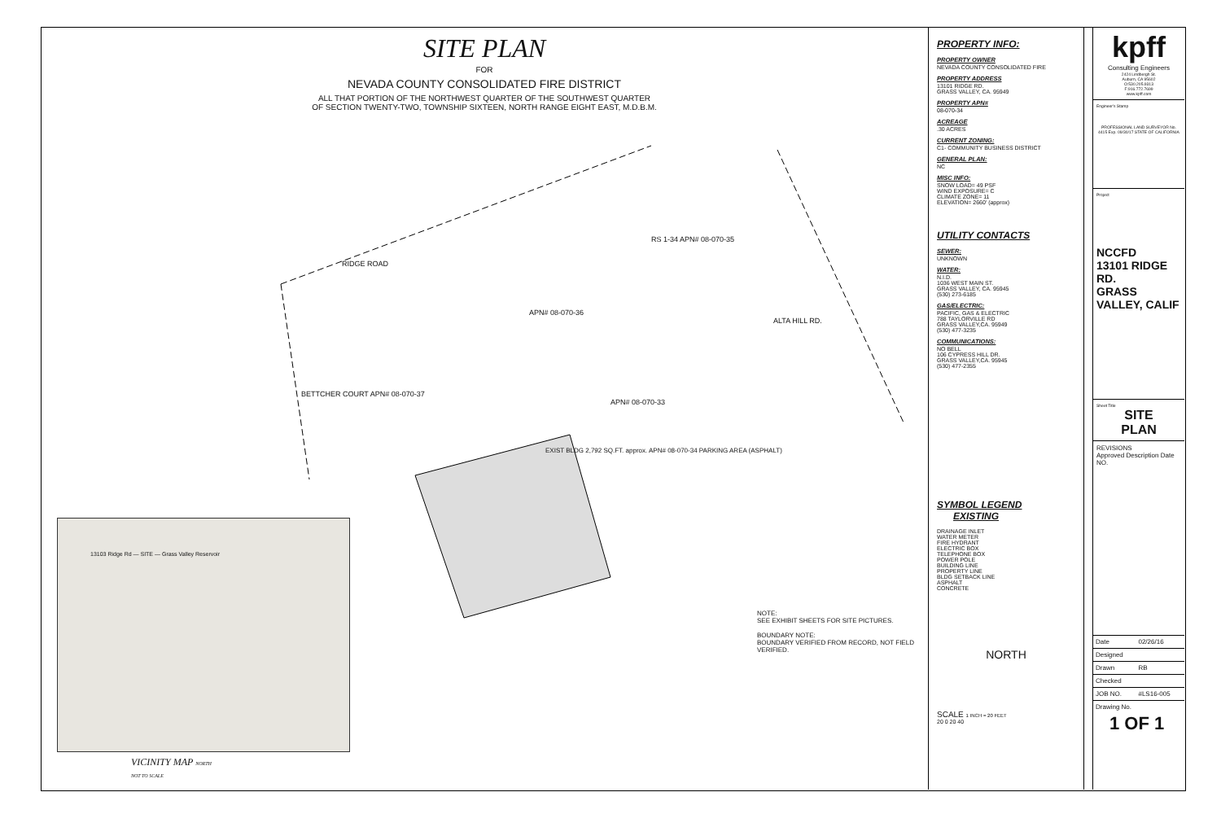SITE PLAN
FOR
NEVADA COUNTY CONSOLIDATED FIRE DISTRICT
ALL THAT PORTION OF THE NORTHWEST QUARTER OF THE SOUTHWEST QUARTER
OF SECTION TWENTY-TWO, TOWNSHIP SIXTEEN, NORTH RANGE EIGHT EAST, M.D.B.M.
RIDGE ROAD
APN# 08-070-36
RS 1-34 APN# 08-070-35
BETTCHER COURT APN# 08-070-37
APN# 08-070-33
ALTA HILL RD.
EXIST BLDG 2,792 SQ.FT. approx. APN# 08-070-34 PARKING AREA (ASPHALT)
NOTE:
SEE EXHIBIT SHEETS FOR SITE PICTURES.
BOUNDARY NOTE:
BOUNDARY VERIFIED FROM RECORD, NOT FIELD VERIFIED.
13103 Ridge Rd — SITE — Grass Valley Reservoir
VICINITY MAP NORTH
NOT TO SCALE
PROPERTY INFO:
PROPERTY OWNER
NEVADA COUNTY CONSOLIDATED FIRE
PROPERTY ADDRESS
13101 RIDGE RD.
GRASS VALLEY, CA. 95949
PROPERTY APN#
08-070-34
ACREAGE
.30 ACRES
CURRENT ZONING:
C1- COMMUNITY BUSINESS DISTRICT
GENERAL PLAN:
NC
MISC INFO:
SNOW LOAD= 49 PSF
WIND EXPOSURE= C
CLIMATE ZONE= 11
ELEVATION= 2660' (approx)
UTILITY CONTACTS
SEWER:
UNKNOWN
WATER:
N.I.D.
1036 WEST MAIN ST.
GRASS VALLEY, CA. 95945
(530) 273-6185
GAS/ELECTRIC:
PACIFIC, GAS & ELECTRIC
788 TAYLORVILLE RD
GRASS VALLEY,CA. 95949
(530) 477-3235
COMMUNICATIONS:
NO BELL
106 CYPRESS HILL DR.
GRASS VALLEY,CA. 95945
(530) 477-2355
SYMBOL LEGEND EXISTING
DRAINAGE INLET
WATER METER
FIRE HYDRANT
ELECTRIC BOX
TELEPHONE BOX
POWER POLE
BUILDING LINE
PROPERTY LINE
BLDG SETBACK LINE
ASPHALT
CONCRETE
NORTH
SCALE 1 INCH = 20 FEET
20 0 20 40
kpff
Consulting Engineers
2424 Lindbergh St.
Auburn, CA 95602
O:530.205.9313
F:916.772.7699
www.kpff.com
Engineer's Stamp
PROFESSIONAL LAND SURVEYOR No. 4415 Exp. 09/30/17 STATE OF CALIFORNIA
Project
NCCFD
13101 RIDGE RD.
GRASS VALLEY, CALIF
Sheet Title
SITE
PLAN
REVISIONS
Approved Description Date NO.
| Date | 02/26/16 |
| Designed | |
| Drawn | RB |
| Checked | |
| JOB NO. | #LS16-005 |
Drawing No.
1 OF 1